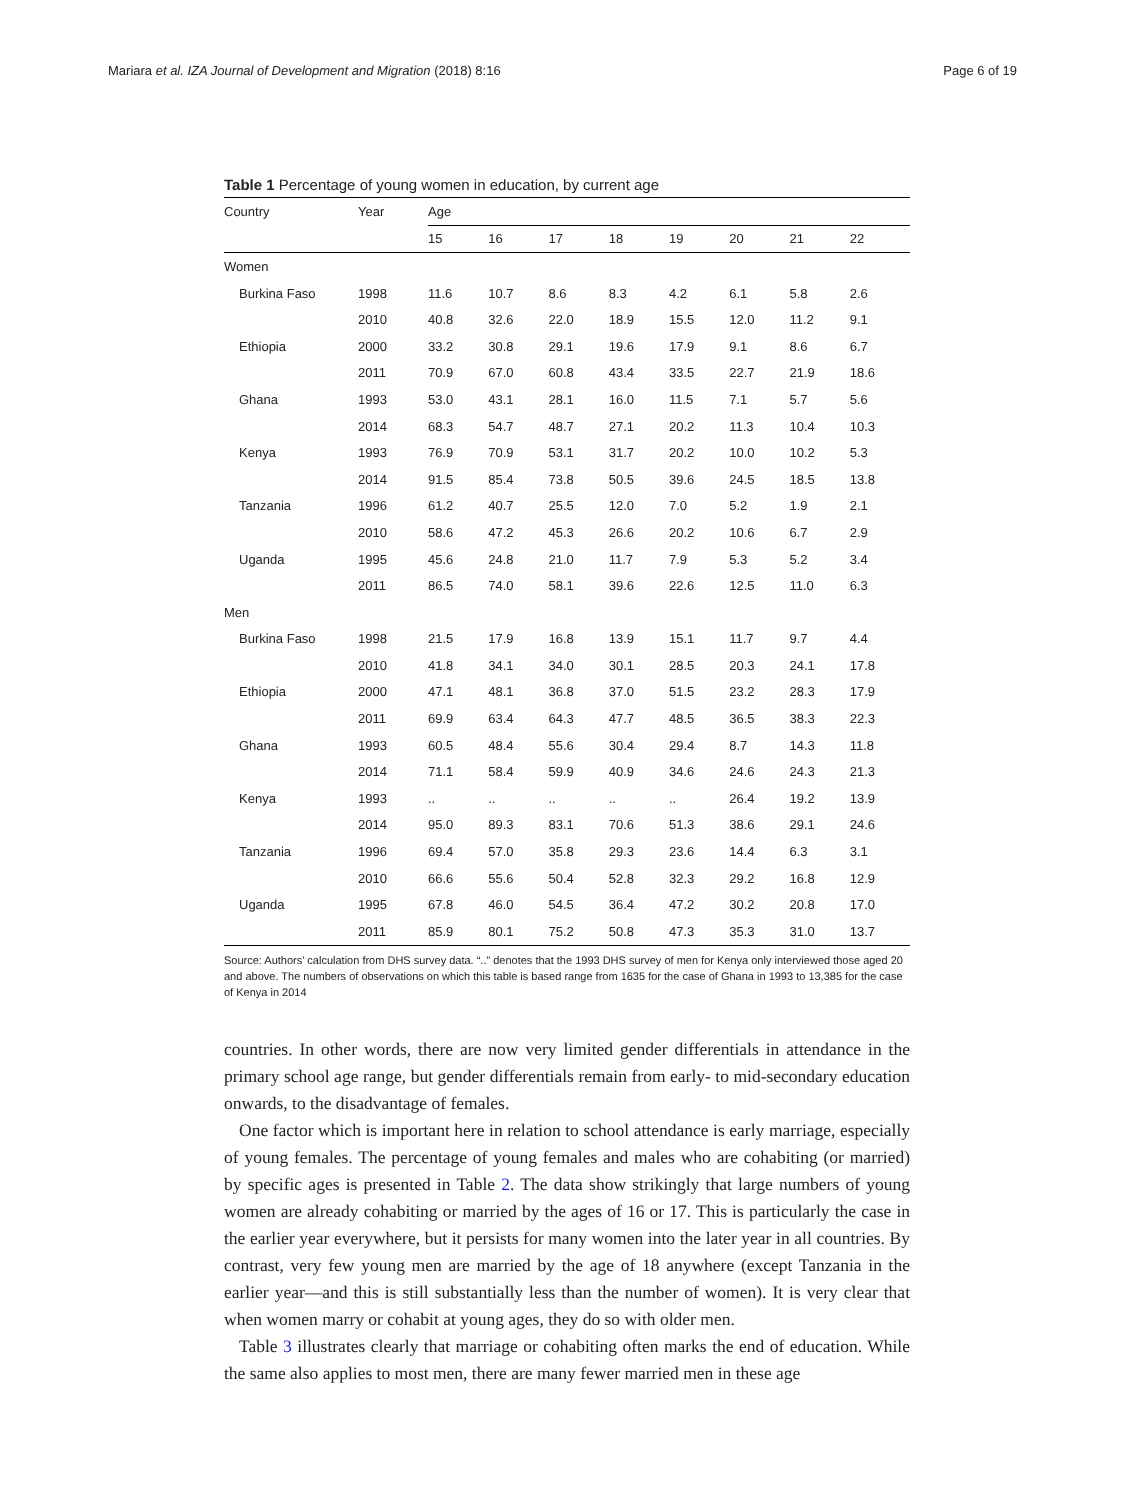Mariara et al. IZA Journal of Development and Migration (2018) 8:16 Page 6 of 19
Table 1 Percentage of young women in education, by current age
| Country | Year | Age | | | | | | | |
| --- | --- | --- | --- | --- | --- | --- | --- | --- | --- |
| | | 15 | 16 | 17 | 18 | 19 | 20 | 21 | 22 |
| Women | | | | | | | | | |
| Burkina Faso | 1998 | 11.6 | 10.7 | 8.6 | 8.3 | 4.2 | 6.1 | 5.8 | 2.6 |
| | 2010 | 40.8 | 32.6 | 22.0 | 18.9 | 15.5 | 12.0 | 11.2 | 9.1 |
| Ethiopia | 2000 | 33.2 | 30.8 | 29.1 | 19.6 | 17.9 | 9.1 | 8.6 | 6.7 |
| | 2011 | 70.9 | 67.0 | 60.8 | 43.4 | 33.5 | 22.7 | 21.9 | 18.6 |
| Ghana | 1993 | 53.0 | 43.1 | 28.1 | 16.0 | 11.5 | 7.1 | 5.7 | 5.6 |
| | 2014 | 68.3 | 54.7 | 48.7 | 27.1 | 20.2 | 11.3 | 10.4 | 10.3 |
| Kenya | 1993 | 76.9 | 70.9 | 53.1 | 31.7 | 20.2 | 10.0 | 10.2 | 5.3 |
| | 2014 | 91.5 | 85.4 | 73.8 | 50.5 | 39.6 | 24.5 | 18.5 | 13.8 |
| Tanzania | 1996 | 61.2 | 40.7 | 25.5 | 12.0 | 7.0 | 5.2 | 1.9 | 2.1 |
| | 2010 | 58.6 | 47.2 | 45.3 | 26.6 | 20.2 | 10.6 | 6.7 | 2.9 |
| Uganda | 1995 | 45.6 | 24.8 | 21.0 | 11.7 | 7.9 | 5.3 | 5.2 | 3.4 |
| | 2011 | 86.5 | 74.0 | 58.1 | 39.6 | 22.6 | 12.5 | 11.0 | 6.3 |
| Men | | | | | | | | | |
| Burkina Faso | 1998 | 21.5 | 17.9 | 16.8 | 13.9 | 15.1 | 11.7 | 9.7 | 4.4 |
| | 2010 | 41.8 | 34.1 | 34.0 | 30.1 | 28.5 | 20.3 | 24.1 | 17.8 |
| Ethiopia | 2000 | 47.1 | 48.1 | 36.8 | 37.0 | 51.5 | 23.2 | 28.3 | 17.9 |
| | 2011 | 69.9 | 63.4 | 64.3 | 47.7 | 48.5 | 36.5 | 38.3 | 22.3 |
| Ghana | 1993 | 60.5 | 48.4 | 55.6 | 30.4 | 29.4 | 8.7 | 14.3 | 11.8 |
| | 2014 | 71.1 | 58.4 | 59.9 | 40.9 | 34.6 | 24.6 | 24.3 | 21.3 |
| Kenya | 1993 | .. | .. | .. | .. | .. | 26.4 | 19.2 | 13.9 |
| | 2014 | 95.0 | 89.3 | 83.1 | 70.6 | 51.3 | 38.6 | 29.1 | 24.6 |
| Tanzania | 1996 | 69.4 | 57.0 | 35.8 | 29.3 | 23.6 | 14.4 | 6.3 | 3.1 |
| | 2010 | 66.6 | 55.6 | 50.4 | 52.8 | 32.3 | 29.2 | 16.8 | 12.9 |
| Uganda | 1995 | 67.8 | 46.0 | 54.5 | 36.4 | 47.2 | 30.2 | 20.8 | 17.0 |
| | 2011 | 85.9 | 80.1 | 75.2 | 50.8 | 47.3 | 35.3 | 31.0 | 13.7 |
Source: Authors’ calculation from DHS survey data. “..” denotes that the 1993 DHS survey of men for Kenya only interviewed those aged 20 and above. The numbers of observations on which this table is based range from 1635 for the case of Ghana in 1993 to 13,385 for the case of Kenya in 2014
countries. In other words, there are now very limited gender differentials in attendance in the primary school age range, but gender differentials remain from early- to mid-secondary education onwards, to the disadvantage of females.
One factor which is important here in relation to school attendance is early marriage, especially of young females. The percentage of young females and males who are cohabiting (or married) by specific ages is presented in Table 2. The data show strikingly that large numbers of young women are already cohabiting or married by the ages of 16 or 17. This is particularly the case in the earlier year everywhere, but it persists for many women into the later year in all countries. By contrast, very few young men are married by the age of 18 anywhere (except Tanzania in the earlier year—and this is still substantially less than the number of women). It is very clear that when women marry or cohabit at young ages, they do so with older men.
Table 3 illustrates clearly that marriage or cohabiting often marks the end of education. While the same also applies to most men, there are many fewer married men in these age